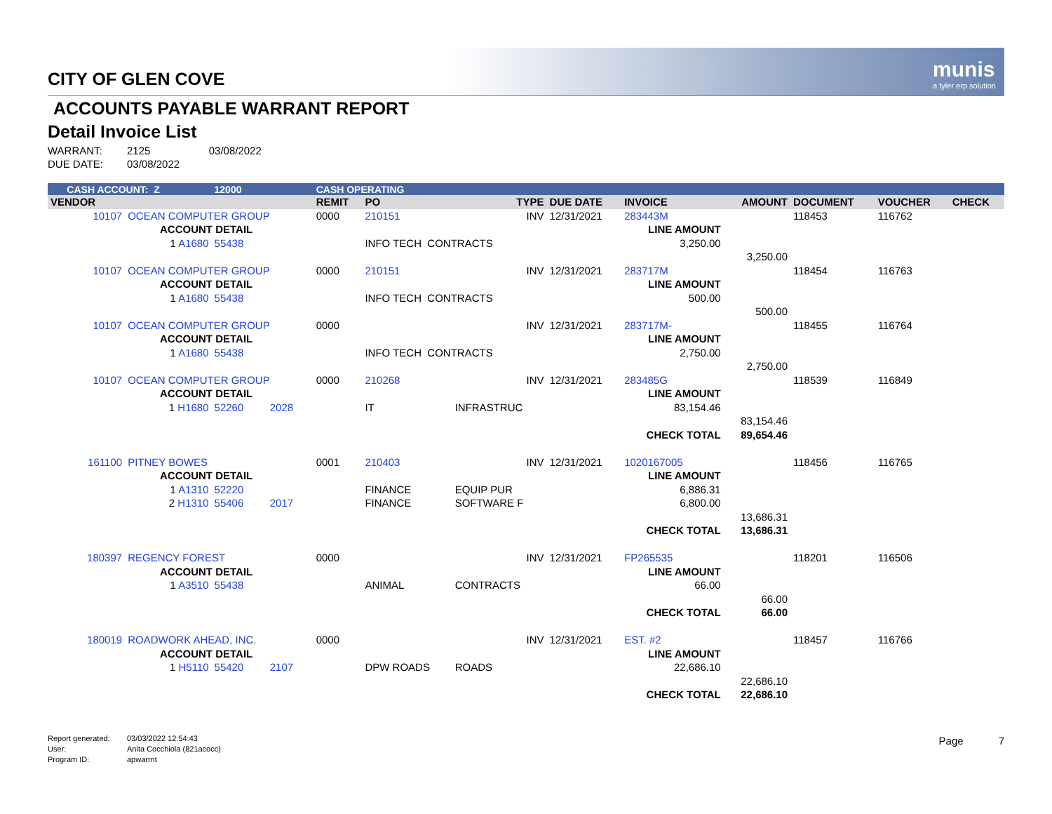munis
a tyler erp solution
CITY OF GLEN COVE
ACCOUNTS PAYABLE WARRANT REPORT
Detail Invoice List
WARRANT: 2125 03/08/2022
DUE DATE: 03/08/2022
| CASH ACCOUNT: Z | | 12000 | | CASH OPERATING | | | | | | | | |
| --- | --- | --- | --- | --- | --- | --- | --- | --- | --- | --- | --- | --- |
| VENDOR | | | | REMIT | PO | TYPE | DUE DATE | INVOICE | AMOUNT | DOCUMENT | VOUCHER | CHECK |
| 10107 | OCEAN COMPUTER GROUP | | | 0000 | 210151 | INV | 12/31/2021 | 283443M | | 118453 | 116762 | |
| | ACCOUNT DETAIL | | | | | | | LINE AMOUNT | | | | |
| | 1 A1680 | 55438 | | | INFO TECH CONTRACTS | | | 3,250.00 | | | | |
| | | | | | | | | | 3,250.00 | | | |
| 10107 | OCEAN COMPUTER GROUP | | | 0000 | 210151 | INV | 12/31/2021 | 283717M | | 118454 | 116763 | |
| | ACCOUNT DETAIL | | | | | | | LINE AMOUNT | | | | |
| | 1 A1680 | 55438 | | | INFO TECH CONTRACTS | | | 500.00 | | | | |
| | | | | | | | | | 500.00 | | | |
| 10107 | OCEAN COMPUTER GROUP | | | 0000 | | INV | 12/31/2021 | 283717M- | | 118455 | 116764 | |
| | ACCOUNT DETAIL | | | | | | | LINE AMOUNT | | | | |
| | 1 A1680 | 55438 | | | INFO TECH CONTRACTS | | | 2,750.00 | | | | |
| | | | | | | | | | 2,750.00 | | | |
| 10107 | OCEAN COMPUTER GROUP | | | 0000 | 210268 | INV | 12/31/2021 | 283485G | | 118539 | 116849 | |
| | ACCOUNT DETAIL | | | | | | | LINE AMOUNT | | | | |
| | 1 H1680 | 52260 | 2028 | | IT | INFRASTRUC | | 83,154.46 | | | | |
| | | | | | | | | | 83,154.46 | | | |
| | | | | | | | | CHECK TOTAL | 89,654.46 | | | |
| 161100 | PITNEY BOWES | | | 0001 | 210403 | INV | 12/31/2021 | 1020167005 | | 118456 | 116765 | |
| | ACCOUNT DETAIL | | | | | | | LINE AMOUNT | | | | |
| | 1 A1310 | 52220 | | | FINANCE | EQUIP PUR | | 6,886.31 | | | | |
| | 2 H1310 | 55406 | 2017 | | FINANCE | SOFTWARE F | | 6,800.00 | | | | |
| | | | | | | | | | 13,686.31 | | | |
| | | | | | | | | CHECK TOTAL | 13,686.31 | | | |
| 180397 | REGENCY FOREST | | | 0000 | | INV | 12/31/2021 | FP265535 | | 118201 | 116506 | |
| | ACCOUNT DETAIL | | | | | | | LINE AMOUNT | | | | |
| | 1 A3510 | 55438 | | | ANIMAL | CONTRACTS | | 66.00 | | | | |
| | | | | | | | | | 66.00 | | | |
| | | | | | | | | CHECK TOTAL | 66.00 | | | |
| 180019 | ROADWORK AHEAD, INC. | | | 0000 | | INV | 12/31/2021 | EST. #2 | | 118457 | 116766 | |
| | ACCOUNT DETAIL | | | | | | | LINE AMOUNT | | | | |
| | 1 H5110 | 55420 | 2107 | | DPW ROADS | ROADS | | 22,686.10 | | | | |
| | | | | | | | | | 22,686.10 | | | |
| | | | | | | | | CHECK TOTAL | 22,686.10 | | | |
Report generated: 03/03/2022 12:54:43
User: Anita Cocchiola (821acocc)
Program ID: apwarrnt
Page 7